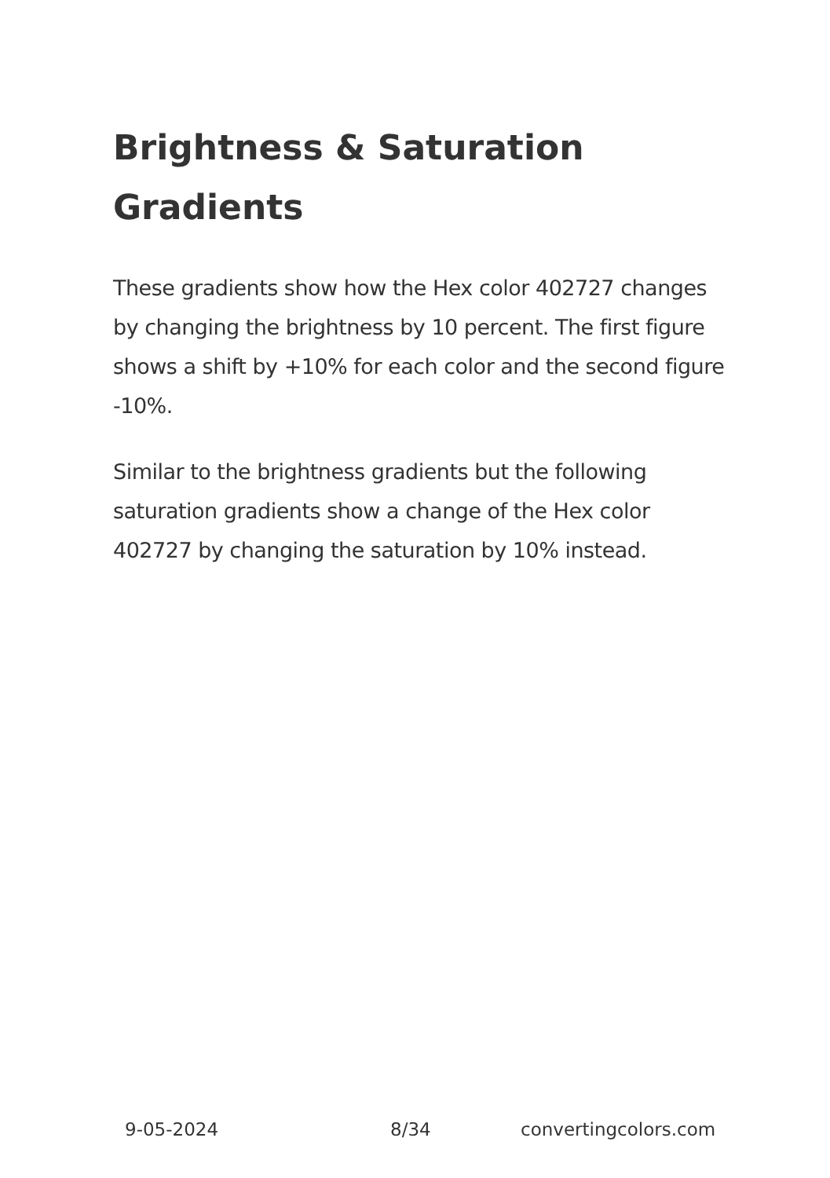Brightness & Saturation Gradients
These gradients show how the Hex color 402727 changes by changing the brightness by 10 percent. The first figure shows a shift by +10% for each color and the second figure -10%.
Similar to the brightness gradients but the following saturation gradients show a change of the Hex color 402727 by changing the saturation by 10% instead.
9-05-2024 8/34 convertingcolors.com